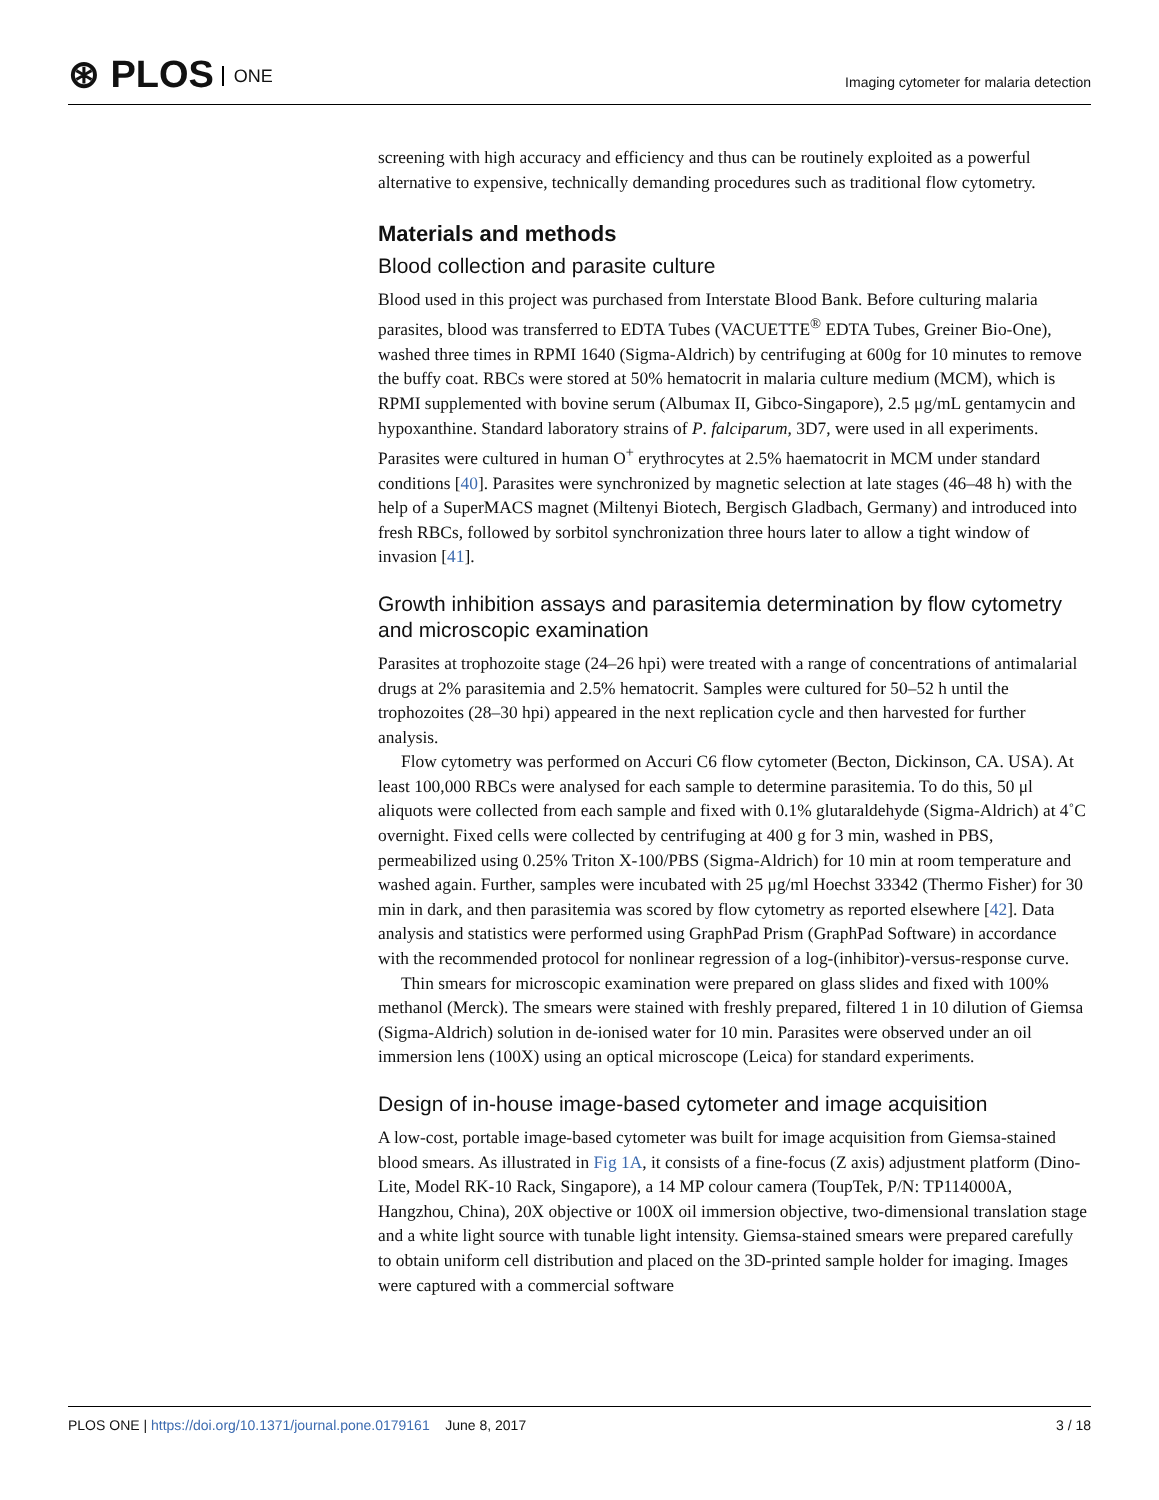⊛ PLOS ONE
Imaging cytometer for malaria detection
screening with high accuracy and efficiency and thus can be routinely exploited as a powerful alternative to expensive, technically demanding procedures such as traditional flow cytometry.
Materials and methods
Blood collection and parasite culture
Blood used in this project was purchased from Interstate Blood Bank. Before culturing malaria parasites, blood was transferred to EDTA Tubes (VACUETTE<sup>®</sup> EDTA Tubes, Greiner Bio-One), washed three times in RPMI 1640 (Sigma-Aldrich) by centrifuging at 600g for 10 minutes to remove the buffy coat. RBCs were stored at 50% hematocrit in malaria culture medium (MCM), which is RPMI supplemented with bovine serum (Albumax II, Gibco-Singapore), 2.5 μg/mL gentamycin and hypoxanthine. Standard laboratory strains of P. falciparum, 3D7, were used in all experiments. Parasites were cultured in human O<sup>+</sup> erythrocytes at 2.5% haematocrit in MCM under standard conditions [40]. Parasites were synchronized by magnetic selection at late stages (46–48 h) with the help of a SuperMACS magnet (Miltenyi Biotech, Bergisch Gladbach, Germany) and introduced into fresh RBCs, followed by sorbitol synchronization three hours later to allow a tight window of invasion [41].
Growth inhibition assays and parasitemia determination by flow cytometry and microscopic examination
Parasites at trophozoite stage (24–26 hpi) were treated with a range of concentrations of antimalarial drugs at 2% parasitemia and 2.5% hematocrit. Samples were cultured for 50–52 h until the trophozoites (28–30 hpi) appeared in the next replication cycle and then harvested for further analysis.
Flow cytometry was performed on Accuri C6 flow cytometer (Becton, Dickinson, CA. USA). At least 100,000 RBCs were analysed for each sample to determine parasitemia. To do this, 50 μl aliquots were collected from each sample and fixed with 0.1% glutaraldehyde (Sigma-Aldrich) at 4˚C overnight. Fixed cells were collected by centrifuging at 400 g for 3 min, washed in PBS, permeabilized using 0.25% Triton X-100/PBS (Sigma-Aldrich) for 10 min at room temperature and washed again. Further, samples were incubated with 25 μg/ml Hoechst 33342 (Thermo Fisher) for 30 min in dark, and then parasitemia was scored by flow cytometry as reported elsewhere [42]. Data analysis and statistics were performed using GraphPad Prism (GraphPad Software) in accordance with the recommended protocol for nonlinear regression of a log-(inhibitor)-versus-response curve.
Thin smears for microscopic examination were prepared on glass slides and fixed with 100% methanol (Merck). The smears were stained with freshly prepared, filtered 1 in 10 dilution of Giemsa (Sigma-Aldrich) solution in de-ionised water for 10 min. Parasites were observed under an oil immersion lens (100X) using an optical microscope (Leica) for standard experiments.
Design of in-house image-based cytometer and image acquisition
A low-cost, portable image-based cytometer was built for image acquisition from Giemsa-stained blood smears. As illustrated in Fig 1A, it consists of a fine-focus (Z axis) adjustment platform (Dino-Lite, Model RK-10 Rack, Singapore), a 14 MP colour camera (ToupTek, P/N: TP114000A, Hangzhou, China), 20X objective or 100X oil immersion objective, two-dimensional translation stage and a white light source with tunable light intensity. Giemsa-stained smears were prepared carefully to obtain uniform cell distribution and placed on the 3D-printed sample holder for imaging. Images were captured with a commercial software
PLOS ONE | https://doi.org/10.1371/journal.pone.0179161 June 8, 2017 3 / 18